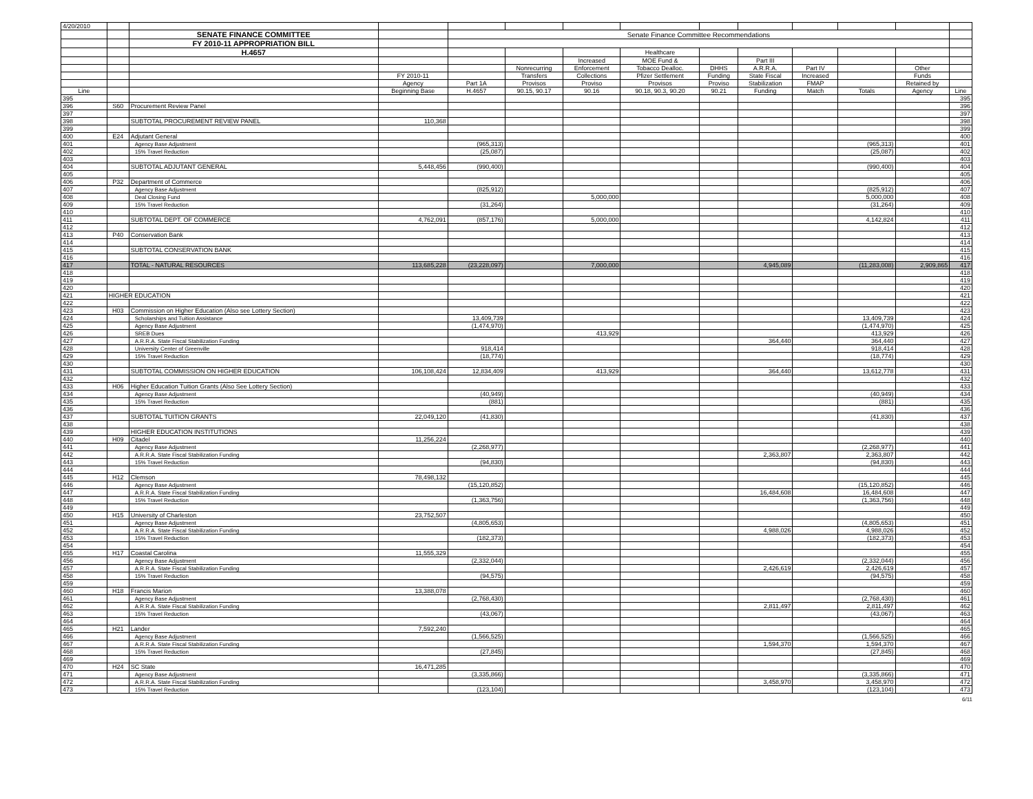| 4/20/2010 | | | | | | | | | | | | | |
| | | SENATE FINANCE COMMITTEE | | Senate Finance Committee Recommendations | | | | | | | | | |
| | | FY 2010-11 APPROPRIATION BILL | | | | | | | | | | | |
| | | H.4657 | | | | | Healthcare | | | | | | |
| | | | | | | Increased | MOE Fund & | | Part III | | | | |
| | | | | | Nonrecurring | Enforcement | Tobacco Dealloc. | DHHS | A.R.R.A. | Part IV | | Other | |
| | | | FY 2010-11 | | Transfers | Collections | Pfizer Settlement | Funding | State Fiscal | Increased | | Funds | |
| | | | Agency | Part 1A | Provisos | Proviso | Provisos | Proviso | Stabilization | FMAP | | Retained by | |
| Line | | | Beginning Base | H.4657 | 90.15, 90.17 | 90.16 | 90.18, 90.3, 90.20 | 90.21 | Funding | Match | Totals | Agency | Line |
| 395 | | | | | | | | | | | | | 395 |
| 396 | S60 | Procurement Review Panel | | | | | | | | | | | 396 |
| 397 | | | | | | | | | | | | | 397 |
| 398 | | SUBTOTAL PROCUREMENT REVIEW PANEL | 110,368 | | | | | | | | | | 398 |
| 399 | | | | | | | | | | | | | 399 |
| 400 | E24 | Adjutant General | | | | | | | | | | | 400 |
| 401 | | Agency Base Adjustment | | (965,313) | | | | | | | (965,313) | | 401 |
| 402 | | 15% Travel Reduction | | (25,087) | | | | | | | (25,087) | | 402 |
| 403 | | | | | | | | | | | | | 403 |
| 404 | | SUBTOTAL ADJUTANT GENERAL | 5,448,456 | (990,400) | | | | | | | (990,400) | | 404 |
| 405 | | | | | | | | | | | | | 405 |
| 406 | P32 | Department of Commerce | | | | | | | | | | | 406 |
| 407 | | Agency Base Adjustment | | (825,912) | | | | | | | (825,912) | | 407 |
| 408 | | Deal Closing Fund | | | | 5,000,000 | | | | | 5,000,000 | | 408 |
| 409 | | 15% Travel Reduction | | (31,264) | | | | | | | (31,264) | | 409 |
| 410 | | | | | | | | | | | | | 410 |
| 411 | | SUBTOTAL DEPT. OF COMMERCE | 4,762,091 | (857,176) | | 5,000,000 | | | | | 4,142,824 | | 411 |
| 412 | | | | | | | | | | | | | 412 |
| 413 | P40 | Conservation Bank | | | | | | | | | | | 413 |
| 414 | | | | | | | | | | | | | 414 |
| 415 | | SUBTOTAL CONSERVATION BANK | | | | | | | | | | | 415 |
| 416 | | | | | | | | | | | | | 416 |
| 417 | | TOTAL - NATURAL RESOURCES | 113,685,228 | (23,228,097) | | 7,000,000 | | | 4,945,089 | | (11,283,008) | 2,909,865 | 417 |
| 418 | | | | | | | | | | | | | 418 |
| 419 | | | | | | | | | | | | | 419 |
| 420 | | | | | | | | | | | | | 420 |
| 421 | HIGHER EDUCATION | | | | | | | | | | | | 421 |
| 422 | | | | | | | | | | | | | 422 |
| 423 | H03 | Commission on Higher Education (Also see Lottery Section) | | | | | | | | | | | 423 |
| 424 | | Scholarships and Tuition Assistance | | 13,409,739 | | | | | | | 13,409,739 | | 424 |
| 425 | | Agency Base Adjustment | | (1,474,970) | | | | | | | (1,474,970) | | 425 |
| 426 | | SREB Dues | | | | 413,929 | | | | | 413,929 | | 426 |
| 427 | | A.R.R.A. State Fiscal Stabilization Funding | | | | | | | 364,440 | | 364,440 | | 427 |
| 428 | | University Center of Greenville | | 918,414 | | | | | | | 918,414 | | 428 |
| 429 | | 15% Travel Reduction | | (18,774) | | | | | | | (18,774) | | 429 |
| 430 | | | | | | | | | | | | | 430 |
| 431 | | SUBTOTAL COMMISSION ON HIGHER EDUCATION | 106,108,424 | 12,834,409 | | 413,929 | | | 364,440 | | 13,612,778 | | 431 |
| 432 | | | | | | | | | | | | | 432 |
| 433 | H06 | Higher Education Tuition Grants (Also See Lottery Section) | | | | | | | | | | | 433 |
| 434 | | Agency Base Adjustment | | (40,949) | | | | | | | (40,949) | | 434 |
| 435 | | 15% Travel Reduction | | (881) | | | | | | | (881) | | 435 |
| 436 | | | | | | | | | | | | | 436 |
| 437 | | SUBTOTAL TUITION GRANTS | 22,049,120 | (41,830) | | | | | | | (41,830) | | 437 |
| 438 | | | | | | | | | | | | | 438 |
| 439 | | HIGHER EDUCATION INSTITUTIONS | | | | | | | | | | | 439 |
| 440 | H09 | Citadel | 11,256,224 | | | | | | | | | | 440 |
| 441 | | Agency Base Adjustment | | (2,268,977) | | | | | | | (2,268,977) | | 441 |
| 442 | | A.R.R.A. State Fiscal Stabilization Funding | | | | | | | 2,363,807 | | 2,363,807 | | 442 |
| 443 | | 15% Travel Reduction | | (94,830) | | | | | | | (94,830) | | 443 |
| 444 | | | | | | | | | | | | | 444 |
| 445 | H12 | Clemson | 78,498,132 | | | | | | | | | | 445 |
| 446 | | Agency Base Adjustment | | (15,120,852) | | | | | | | (15,120,852) | | 446 |
| 447 | | A.R.R.A. State Fiscal Stabilization Funding | | | | | | | 16,484,608 | | 16,484,608 | | 447 |
| 448 | | 15% Travel Reduction | | (1,363,756) | | | | | | | (1,363,756) | | 448 |
| 449 | | | | | | | | | | | | | 449 |
| 450 | H15 | University of Charleston | 23,752,507 | | | | | | | | | | 450 |
| 451 | | Agency Base Adjustment | | (4,805,653) | | | | | | | (4,805,653) | | 451 |
| 452 | | A.R.R.A. State Fiscal Stabilization Funding | | | | | | | 4,988,026 | | 4,988,026 | | 452 |
| 453 | | 15% Travel Reduction | | (182,373) | | | | | | | (182,373) | | 453 |
| 454 | | | | | | | | | | | | | 454 |
| 455 | H17 | Coastal Carolina | 11,555,329 | | | | | | | | | | 455 |
| 456 | | Agency Base Adjustment | | (2,332,044) | | | | | | | (2,332,044) | | 456 |
| 457 | | A.R.R.A. State Fiscal Stabilization Funding | | | | | | | 2,426,619 | | 2,426,619 | | 457 |
| 458 | | 15% Travel Reduction | | (94,575) | | | | | | | (94,575) | | 458 |
| 459 | | | | | | | | | | | | | 459 |
| 460 | H18 | Francis Marion | 13,388,078 | | | | | | | | | | 460 |
| 461 | | Agency Base Adjustment | | (2,768,430) | | | | | | | (2,768,430) | | 461 |
| 462 | | A.R.R.A. State Fiscal Stabilization Funding | | | | | | | 2,811,497 | | 2,811,497 | | 462 |
| 463 | | 15% Travel Reduction | | (43,067) | | | | | | | (43,067) | | 463 |
| 464 | | | | | | | | | | | | | 464 |
| 465 | H21 | Lander | 7,592,240 | | | | | | | | | | 465 |
| 466 | | Agency Base Adjustment | | (1,566,525) | | | | | | | (1,566,525) | | 466 |
| 467 | | A.R.R.A. State Fiscal Stabilization Funding | | | | | | | 1,594,370 | | 1,594,370 | | 467 |
| 468 | | 15% Travel Reduction | | (27,845) | | | | | | | (27,845) | | 468 |
| 469 | | | | | | | | | | | | | 469 |
| 470 | H24 | SC State | 16,471,285 | | | | | | | | | | 470 |
| 471 | | Agency Base Adjustment | | (3,335,866) | | | | | | | (3,335,866) | | 471 |
| 472 | | A.R.R.A. State Fiscal Stabilization Funding | | | | | | | 3,458,970 | | 3,458,970 | | 472 |
| 473 | | 15% Travel Reduction | | (123,104) | | | | | | | (123,104) | | 473 |
6/11